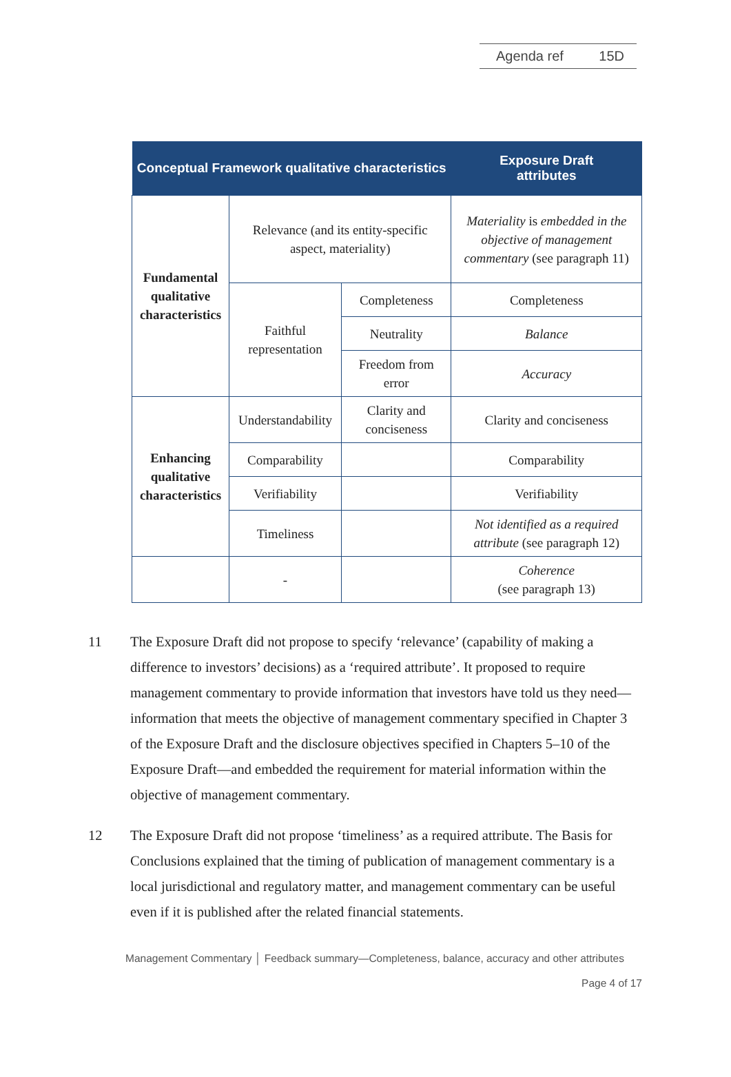Agenda ref 15D
| Conceptual Framework qualitative characteristics | | | Exposure Draft attributes |
| --- | --- | --- | --- |
| Fundamental qualitative characteristics | Relevance (and its entity-specific aspect, materiality) | | Materiality is embedded in the objective of management commentary (see paragraph 11) |
| | Faithful representation | Completeness | Completeness |
| | | Neutrality | Balance |
| | | Freedom from error | Accuracy |
| Enhancing qualitative characteristics | Understandability | Clarity and conciseness | Clarity and conciseness |
| | Comparability | | Comparability |
| | Verifiability | | Verifiability |
| | Timeliness | | Not identified as a required attribute (see paragraph 12) |
| | - | | Coherence (see paragraph 13) |
11 The Exposure Draft did not propose to specify ‘relevance’ (capability of making a difference to investors’ decisions) as a ‘required attribute’. It proposed to require management commentary to provide information that investors have told us they need—information that meets the objective of management commentary specified in Chapter 3 of the Exposure Draft and the disclosure objectives specified in Chapters 5–10 of the Exposure Draft—and embedded the requirement for material information within the objective of management commentary.
12 The Exposure Draft did not propose ‘timeliness’ as a required attribute. The Basis for Conclusions explained that the timing of publication of management commentary is a local jurisdictional and regulatory matter, and management commentary can be useful even if it is published after the related financial statements.
Management Commentary │ Feedback summary—Completeness, balance, accuracy and other attributes
Page 4 of 17